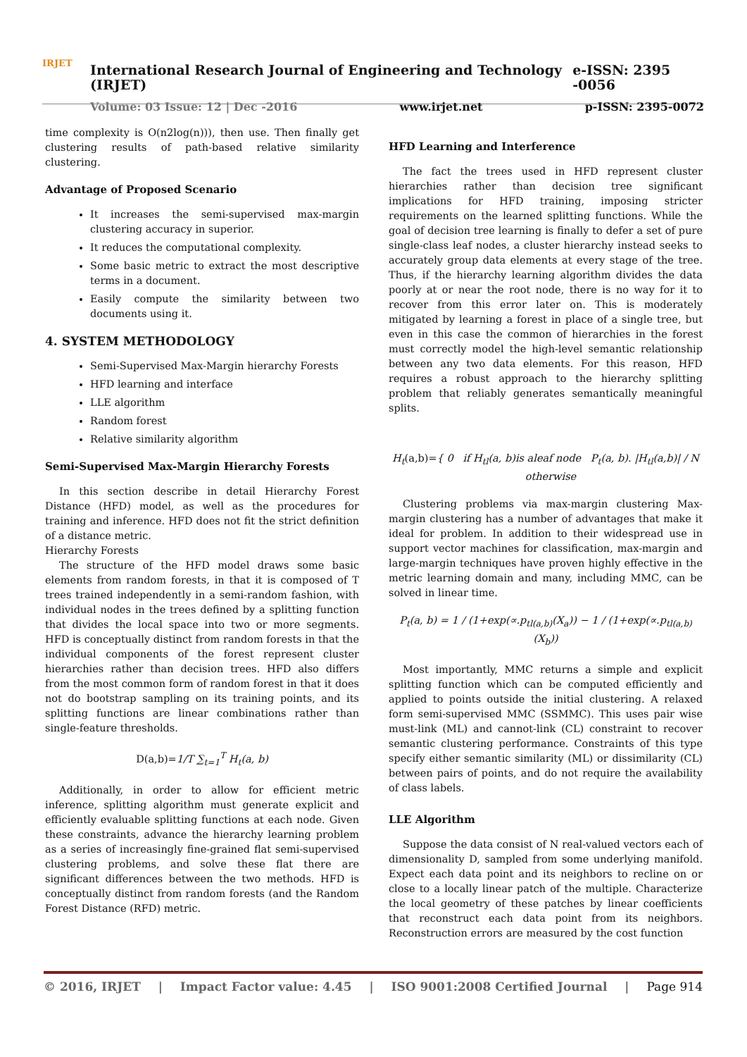IRJET
International Research Journal of Engineering and Technology (IRJET) e-ISSN: 2395 -0056
Volume: 03 Issue: 12 | Dec -2016 www.irjet.net p-ISSN: 2395-0072
time complexity is O(n2log(n))), then use. Then finally get clustering results of path-based relative similarity clustering.
Advantage of Proposed Scenario
It increases the semi-supervised max-margin clustering accuracy in superior.
It reduces the computational complexity.
Some basic metric to extract the most descriptive terms in a document.
Easily compute the similarity between two documents using it.
4. SYSTEM METHODOLOGY
Semi-Supervised Max-Margin hierarchy Forests
HFD learning and interface
LLE algorithm
Random forest
Relative similarity algorithm
Semi-Supervised Max-Margin Hierarchy Forests
In this section describe in detail Hierarchy Forest Distance (HFD) model, as well as the procedures for training and inference. HFD does not fit the strict definition of a distance metric.
Hierarchy Forests
The structure of the HFD model draws some basic elements from random forests, in that it is composed of T trees trained independently in a semi-random fashion, with individual nodes in the trees defined by a splitting function that divides the local space into two or more segments. HFD is conceptually distinct from random forests in that the individual components of the forest represent cluster hierarchies rather than decision trees. HFD also differs from the most common form of random forest in that it does not do bootstrap sampling on its training points, and its splitting functions are linear combinations rather than single-feature thresholds.
D(a,b)=1/T ∑<sub>t=1</sub><sup>T</sup> H<sub>t</sub>(a, b)
Additionally, in order to allow for efficient metric inference, splitting algorithm must generate explicit and efficiently evaluable splitting functions at each node. Given these constraints, advance the hierarchy learning problem as a series of increasingly fine-grained flat semi-supervised clustering problems, and solve these flat there are significant differences between the two methods. HFD is conceptually distinct from random forests (and the Random Forest Distance (RFD) metric.
HFD Learning and Interference
The fact the trees used in HFD represent cluster hierarchies rather than decision tree significant implications for HFD training, imposing stricter requirements on the learned splitting functions. While the goal of decision tree learning is finally to defer a set of pure single-class leaf nodes, a cluster hierarchy instead seeks to accurately group data elements at every stage of the tree. Thus, if the hierarchy learning algorithm divides the data poorly at or near the root node, there is no way for it to recover from this error later on. This is moderately mitigated by learning a forest in place of a single tree, but even in this case the common of hierarchies in the forest must correctly model the high-level semantic relationship between any two data elements. For this reason, HFD requires a robust approach to the hierarchy splitting problem that reliably generates semantically meaningful splits.
H<sub>t</sub>(a,b)={ 0 if H<sub>tl</sub>(a, b)is aleaf node P<sub>t</sub>(a, b). |H<sub>tl</sub>(a,b)| / N otherwise
Clustering problems via max-margin clustering Max-margin clustering has a number of advantages that make it ideal for problem. In addition to their widespread use in support vector machines for classification, max-margin and large-margin techniques have proven highly effective in the metric learning domain and many, including MMC, can be solved in linear time.
P<sub>t</sub>(a, b) = 1 / (1+exp(∝.p<sub>tl(a,b)</sub>(X<sub>a</sub>)) − 1 / (1+exp(∝.p<sub>tl(a,b)</sub>(X<sub>b</sub>))
Most importantly, MMC returns a simple and explicit splitting function which can be computed efficiently and applied to points outside the initial clustering. A relaxed form semi-supervised MMC (SSMMC). This uses pair wise must-link (ML) and cannot-link (CL) constraint to recover semantic clustering performance. Constraints of this type specify either semantic similarity (ML) or dissimilarity (CL) between pairs of points, and do not require the availability of class labels.
LLE Algorithm
Suppose the data consist of N real-valued vectors each of dimensionality D, sampled from some underlying manifold. Expect each data point and its neighbors to recline on or close to a locally linear patch of the multiple. Characterize the local geometry of these patches by linear coefficients that reconstruct each data point from its neighbors. Reconstruction errors are measured by the cost function
© 2016, IRJET | Impact Factor value: 4.45 | ISO 9001:2008 Certified Journal | Page 914